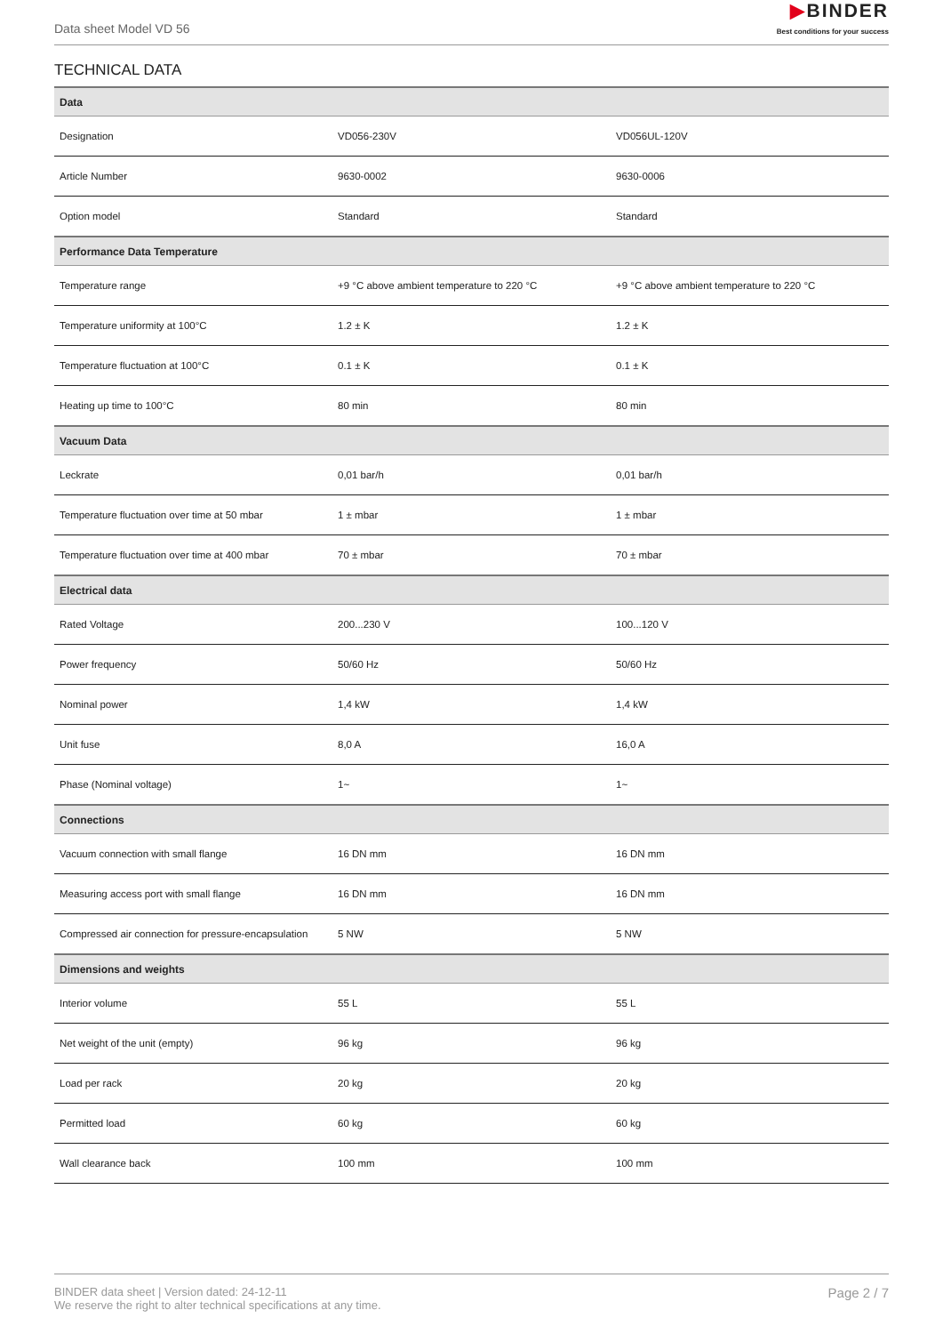Data sheet Model VD 56
▶BINDER
Best conditions for your success
TECHNICAL DATA
| Data | | |
| --- | --- | --- |
| Designation | VD056-230V | VD056UL-120V |
| Article Number | 9630-0002 | 9630-0006 |
| Option model | Standard | Standard |
| Performance Data Temperature | | |
| Temperature range | +9 °C above ambient temperature to 220 °C | +9 °C above ambient temperature to 220 °C |
| Temperature uniformity at 100°C | 1.2 ± K | 1.2 ± K |
| Temperature fluctuation at 100°C | 0.1 ± K | 0.1 ± K |
| Heating up time to 100°C | 80 min | 80 min |
| Vacuum Data | | |
| Leckrate | 0,01 bar/h | 0,01 bar/h |
| Temperature fluctuation over time at 50 mbar | 1 ± mbar | 1 ± mbar |
| Temperature fluctuation over time at 400 mbar | 70 ± mbar | 70 ± mbar |
| Electrical data | | |
| Rated Voltage | 200...230 V | 100...120 V |
| Power frequency | 50/60 Hz | 50/60 Hz |
| Nominal power | 1,4 kW | 1,4 kW |
| Unit fuse | 8,0 A | 16,0 A |
| Phase (Nominal voltage) | 1~ | 1~ |
| Connections | | |
| Vacuum connection with small flange | 16 DN mm | 16 DN mm |
| Measuring access port with small flange | 16 DN mm | 16 DN mm |
| Compressed air connection for pressure-encapsulation | 5 NW | 5 NW |
| Dimensions and weights | | |
| Interior volume | 55 L | 55 L |
| Net weight of the unit (empty) | 96 kg | 96 kg |
| Load per rack | 20 kg | 20 kg |
| Permitted load | 60 kg | 60 kg |
| Wall clearance back | 100 mm | 100 mm |
BINDER data sheet | Version dated: 24-12-11
We reserve the right to alter technical specifications at any time.
Page 2 / 7